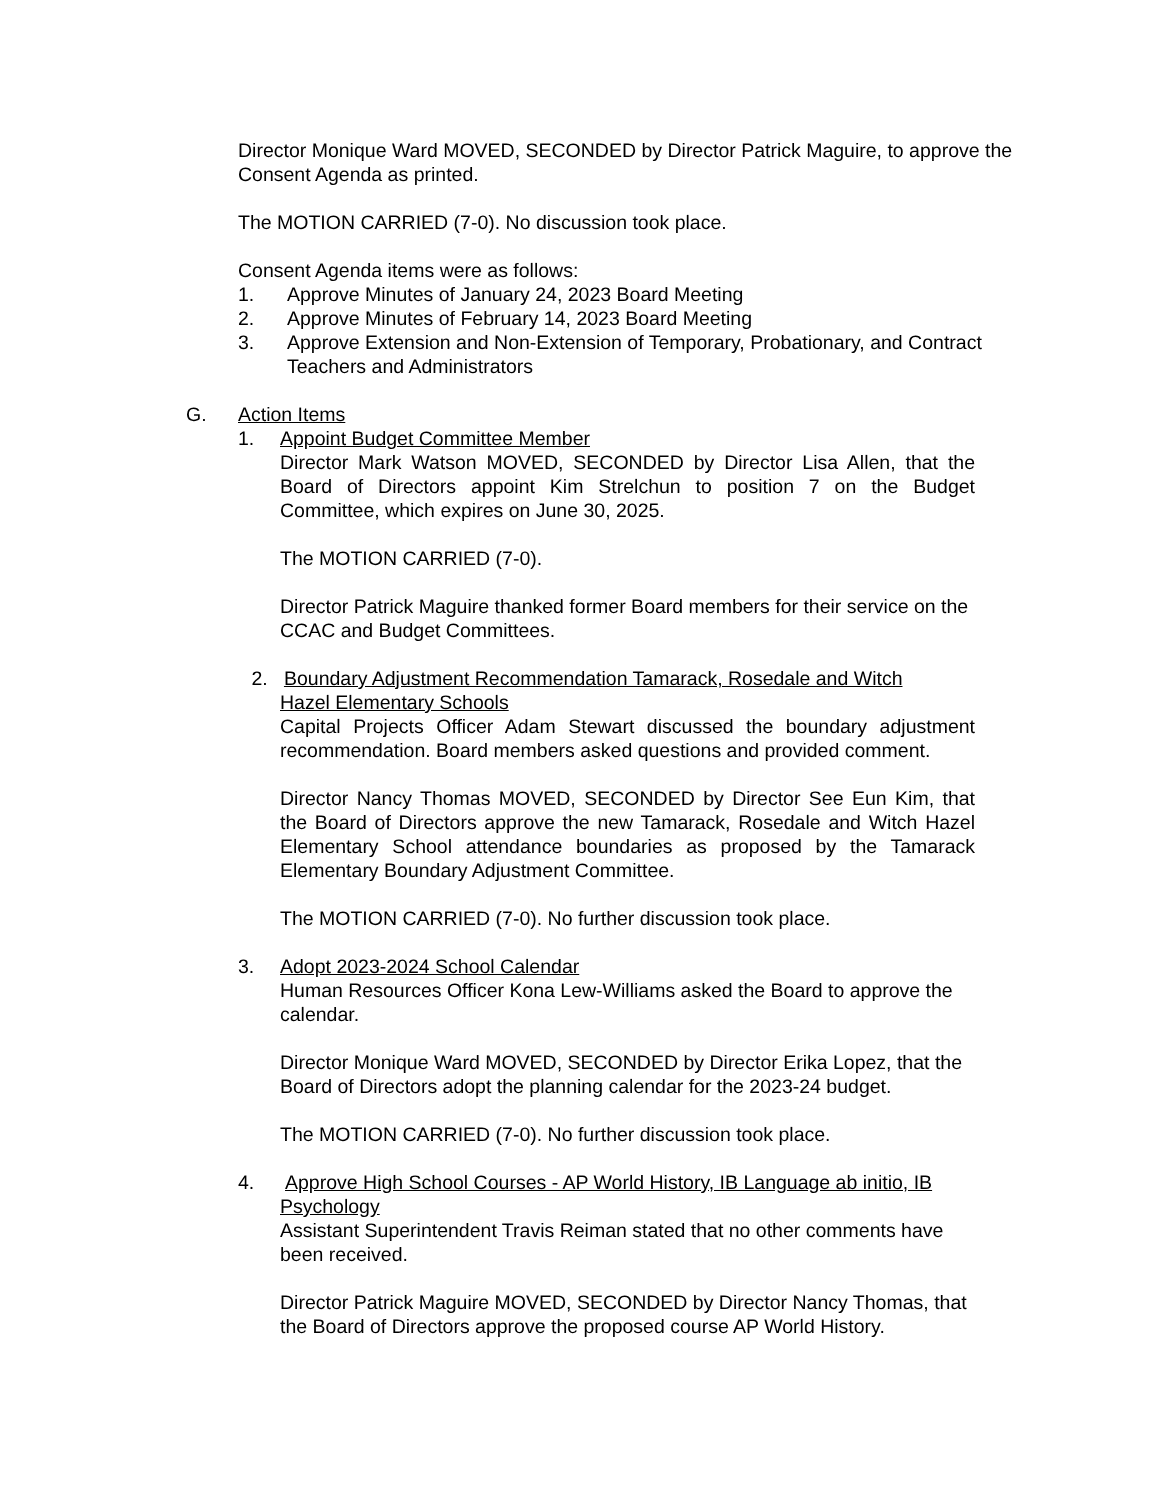Director Monique Ward MOVED, SECONDED by Director Patrick Maguire, to approve the Consent Agenda as printed.
The MOTION CARRIED (7-0). No discussion took place.
Consent Agenda items were as follows:
1. Approve Minutes of January 24, 2023 Board Meeting
2. Approve Minutes of February 14, 2023 Board Meeting
3. Approve Extension and Non-Extension of Temporary, Probationary, and Contract Teachers and Administrators
G. Action Items
1. Appoint Budget Committee Member
Director Mark Watson MOVED, SECONDED by Director Lisa Allen, that the Board of Directors appoint Kim Strelchun to position 7 on the Budget Committee, which expires on June 30, 2025.
The MOTION CARRIED (7-0).
Director Patrick Maguire thanked former Board members for their service on the CCAC and Budget Committees.
2. Boundary Adjustment Recommendation Tamarack, Rosedale and Witch
Hazel Elementary Schools
Capital Projects Officer Adam Stewart discussed the boundary adjustment recommendation. Board members asked questions and provided comment.
Director Nancy Thomas MOVED, SECONDED by Director See Eun Kim, that the Board of Directors approve the new Tamarack, Rosedale and Witch Hazel Elementary School attendance boundaries as proposed by the Tamarack Elementary Boundary Adjustment Committee.
The MOTION CARRIED (7-0). No further discussion took place.
3. Adopt 2023-2024 School Calendar
Human Resources Officer Kona Lew-Williams asked the Board to approve the calendar.
Director Monique Ward MOVED, SECONDED by Director Erika Lopez, that the Board of Directors adopt the planning calendar for the 2023-24 budget.
The MOTION CARRIED (7-0). No further discussion took place.
4. Approve High School Courses - AP World History, IB Language ab initio, IB
Psychology
Assistant Superintendent Travis Reiman stated that no other comments have been received.
Director Patrick Maguire MOVED, SECONDED by Director Nancy Thomas, that the Board of Directors approve the proposed course AP World History.